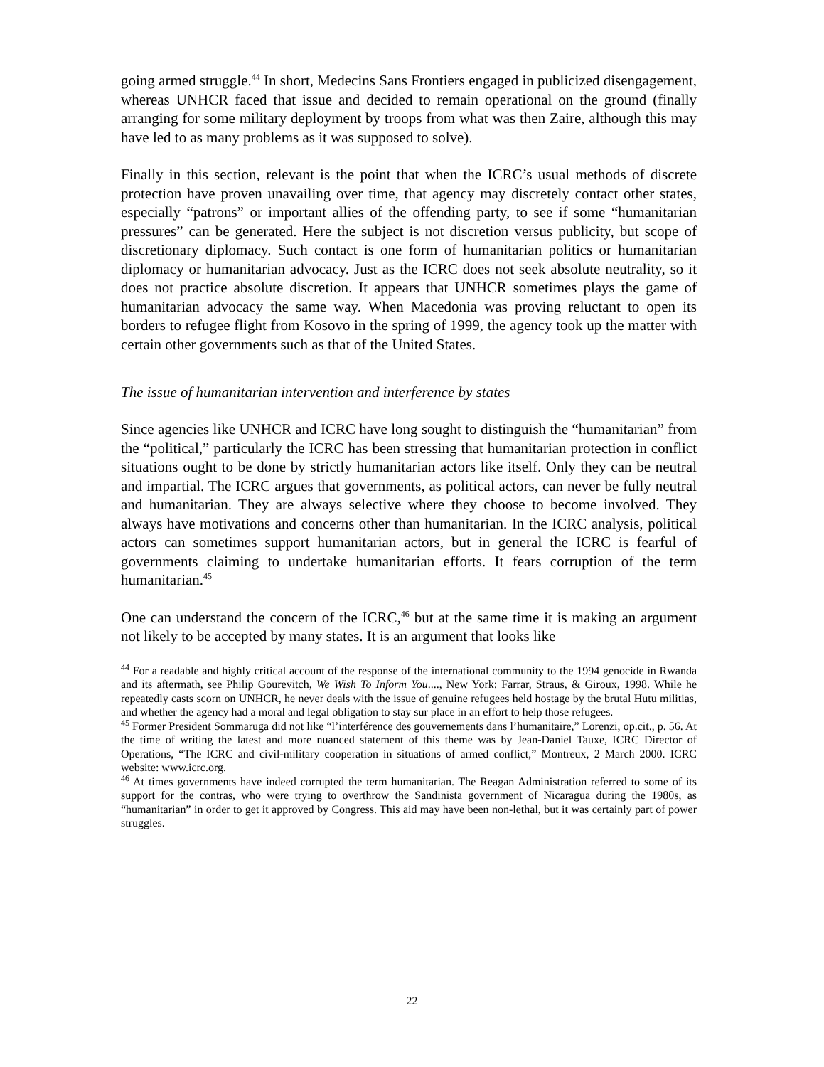going armed struggle.<sup>44</sup> In short, Medecins Sans Frontiers engaged in publicized disengagement, whereas UNHCR faced that issue and decided to remain operational on the ground (finally arranging for some military deployment by troops from what was then Zaire, although this may have led to as many problems as it was supposed to solve).
Finally in this section, relevant is the point that when the ICRC’s usual methods of discrete protection have proven unavailing over time, that agency may discretely contact other states, especially “patrons” or important allies of the offending party, to see if some “humanitarian pressures” can be generated. Here the subject is not discretion versus publicity, but scope of discretionary diplomacy. Such contact is one form of humanitarian politics or humanitarian diplomacy or humanitarian advocacy. Just as the ICRC does not seek absolute neutrality, so it does not practice absolute discretion. It appears that UNHCR sometimes plays the game of humanitarian advocacy the same way. When Macedonia was proving reluctant to open its borders to refugee flight from Kosovo in the spring of 1999, the agency took up the matter with certain other governments such as that of the United States.
The issue of humanitarian intervention and interference by states
Since agencies like UNHCR and ICRC have long sought to distinguish the “humanitarian” from the “political,” particularly the ICRC has been stressing that humanitarian protection in conflict situations ought to be done by strictly humanitarian actors like itself. Only they can be neutral and impartial. The ICRC argues that governments, as political actors, can never be fully neutral and humanitarian. They are always selective where they choose to become involved. They always have motivations and concerns other than humanitarian. In the ICRC analysis, political actors can sometimes support humanitarian actors, but in general the ICRC is fearful of governments claiming to undertake humanitarian efforts. It fears corruption of the term humanitarian.<sup>45</sup>
One can understand the concern of the ICRC,<sup>46</sup> but at the same time it is making an argument not likely to be accepted by many states. It is an argument that looks like
<sup>44</sup> For a readable and highly critical account of the response of the international community to the 1994 genocide in Rwanda and its aftermath, see Philip Gourevitch, We Wish To Inform You...., New York: Farrar, Straus, & Giroux, 1998. While he repeatedly casts scorn on UNHCR, he never deals with the issue of genuine refugees held hostage by the brutal Hutu militias, and whether the agency had a moral and legal obligation to stay sur place in an effort to help those refugees.
<sup>45</sup> Former President Sommaruga did not like “l’interférence des gouvernements dans l’humanitaire,” Lorenzi, op.cit., p. 56. At the time of writing the latest and more nuanced statement of this theme was by Jean-Daniel Tauxe, ICRC Director of Operations, “The ICRC and civil-military cooperation in situations of armed conflict,” Montreux, 2 March 2000. ICRC website: www.icrc.org.
<sup>46</sup> At times governments have indeed corrupted the term humanitarian. The Reagan Administration referred to some of its support for the contras, who were trying to overthrow the Sandinista government of Nicaragua during the 1980s, as “humanitarian” in order to get it approved by Congress. This aid may have been non-lethal, but it was certainly part of power struggles.
22